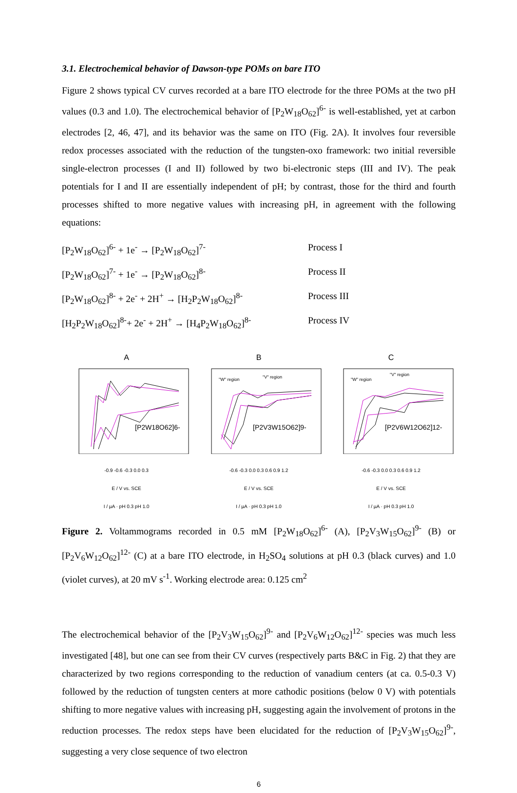3.1. Electrochemical behavior of Dawson-type POMs on bare ITO
Figure 2 shows typical CV curves recorded at a bare ITO electrode for the three POMs at the two pH values (0.3 and 1.0). The electrochemical behavior of [P<sub>2</sub>W<sub>18</sub>O<sub>62</sub>]<sup>6-</sup> is well-established, yet at carbon electrodes [2, 46, 47], and its behavior was the same on ITO (Fig. 2A). It involves four reversible redox processes associated with the reduction of the tungsten-oxo framework: two initial reversible single-electron processes (I and II) followed by two bi-electronic steps (III and IV). The peak potentials for I and II are essentially independent of pH; by contrast, those for the third and fourth processes shifted to more negative values with increasing pH, in agreement with the following equations:
[P<sub>2</sub>W<sub>18</sub>O<sub>62</sub>]<sup>6-</sup> + 1e<sup>-</sup> → [P<sub>2</sub>W<sub>18</sub>O<sub>62</sub>]<sup>7-</sup> Process I
[P<sub>2</sub>W<sub>18</sub>O<sub>62</sub>]<sup>7-</sup> + 1e<sup>-</sup> → [P<sub>2</sub>W<sub>18</sub>O<sub>62</sub>]<sup>8-</sup> Process II
[P<sub>2</sub>W<sub>18</sub>O<sub>62</sub>]<sup>8-</sup> + 2e<sup>-</sup> + 2H<sup>+</sup> → [H<sub>2</sub>P<sub>2</sub>W<sub>18</sub>O<sub>62</sub>]<sup>8-</sup> Process III
[H<sub>2</sub>P<sub>2</sub>W<sub>18</sub>O<sub>62</sub>]<sup>8-</sup>+ 2e<sup>-</sup> + 2H<sup>+</sup> → [H<sub>4</sub>P<sub>2</sub>W<sub>18</sub>O<sub>62</sub>]<sup>8-</sup> Process IV
A
[P2W18O62]6-
-0.9 -0.6 -0.3 0.0 0.3
E / V vs. SCE
I / µA · pH 0.3 pH 1.0
B
"W" region
"V" region
[P2V3W15O62]9-
-0.6 -0.3 0.0 0.3 0.6 0.9 1.2
E / V vs. SCE
I / µA · pH 0.3 pH 1.0
C
"W" region
"V" region
[P2V6W12O62]12-
-0.6 -0.3 0.0 0.3 0.6 0.9 1.2
E / V vs. SCE
I / µA · pH 0.3 pH 1.0
Figure 2. Voltammograms recorded in 0.5 mM [P<sub>2</sub>W<sub>18</sub>O<sub>62</sub>]<sup>6-</sup> (A), [P<sub>2</sub>V<sub>3</sub>W<sub>15</sub>O<sub>62</sub>]<sup>9-</sup> (B) or [P<sub>2</sub>V<sub>6</sub>W<sub>12</sub>O<sub>62</sub>]<sup>12-</sup> (C) at a bare ITO electrode, in H<sub>2</sub>SO<sub>4</sub> solutions at pH 0.3 (black curves) and 1.0 (violet curves), at 20 mV s<sup>-1</sup>. Working electrode area: 0.125 cm<sup>2</sup>
The electrochemical behavior of the [P<sub>2</sub>V<sub>3</sub>W<sub>15</sub>O<sub>62</sub>]<sup>9-</sup> and [P<sub>2</sub>V<sub>6</sub>W<sub>12</sub>O<sub>62</sub>]<sup>12-</sup> species was much less investigated [48], but one can see from their CV curves (respectively parts B&C in Fig. 2) that they are characterized by two regions corresponding to the reduction of vanadium centers (at ca. 0.5-0.3 V) followed by the reduction of tungsten centers at more cathodic positions (below 0 V) with potentials shifting to more negative values with increasing pH, suggesting again the involvement of protons in the reduction processes. The redox steps have been elucidated for the reduction of [P<sub>2</sub>V<sub>3</sub>W<sub>15</sub>O<sub>62</sub>]<sup>9-</sup>, suggesting a very close sequence of two electron
6